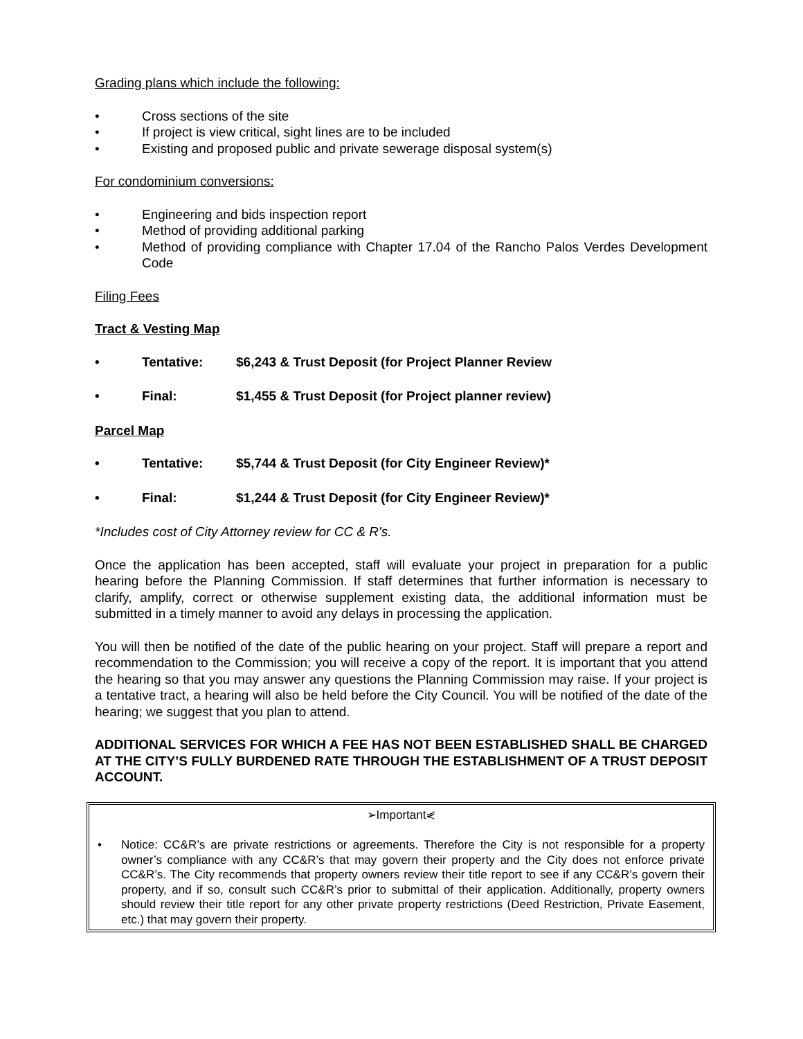Grading plans which include the following:
• Cross sections of the site
• If project is view critical, sight lines are to be included
• Existing and proposed public and private sewerage disposal system(s)
For condominium conversions:
• Engineering and bids inspection report
• Method of providing additional parking
• Method of providing compliance with Chapter 17.04 of the Rancho Palos Verdes Development Code
Filing Fees
Tract & Vesting Map
• Tentative: $6,243 & Trust Deposit (for Project Planner Review
• Final: $1,455 & Trust Deposit (for Project planner review)
Parcel Map
• Tentative: $5,744 & Trust Deposit (for City Engineer Review)*
• Final: $1,244 & Trust Deposit (for City Engineer Review)*
*Includes cost of City Attorney review for CC & R's.
Once the application has been accepted, staff will evaluate your project in preparation for a public hearing before the Planning Commission. If staff determines that further information is necessary to clarify, amplify, correct or otherwise supplement existing data, the additional information must be submitted in a timely manner to avoid any delays in processing the application.
You will then be notified of the date of the public hearing on your project. Staff will prepare a report and recommendation to the Commission; you will receive a copy of the report. It is important that you attend the hearing so that you may answer any questions the Planning Commission may raise. If your project is a tentative tract, a hearing will also be held before the City Council. You will be notified of the date of the hearing; we suggest that you plan to attend.
ADDITIONAL SERVICES FOR WHICH A FEE HAS NOT BEEN ESTABLISHED SHALL BE CHARGED AT THE CITY’S FULLY BURDENED RATE THROUGH THE ESTABLISHMENT OF A TRUST DEPOSIT ACCOUNT.
➢Important⋞
• Notice: CC&R’s are private restrictions or agreements. Therefore the City is not responsible for a property owner’s compliance with any CC&R’s that may govern their property and the City does not enforce private CC&R’s. The City recommends that property owners review their title report to see if any CC&R’s govern their property, and if so, consult such CC&R’s prior to submittal of their application. Additionally, property owners should review their title report for any other private property restrictions (Deed Restriction, Private Easement, etc.) that may govern their property.